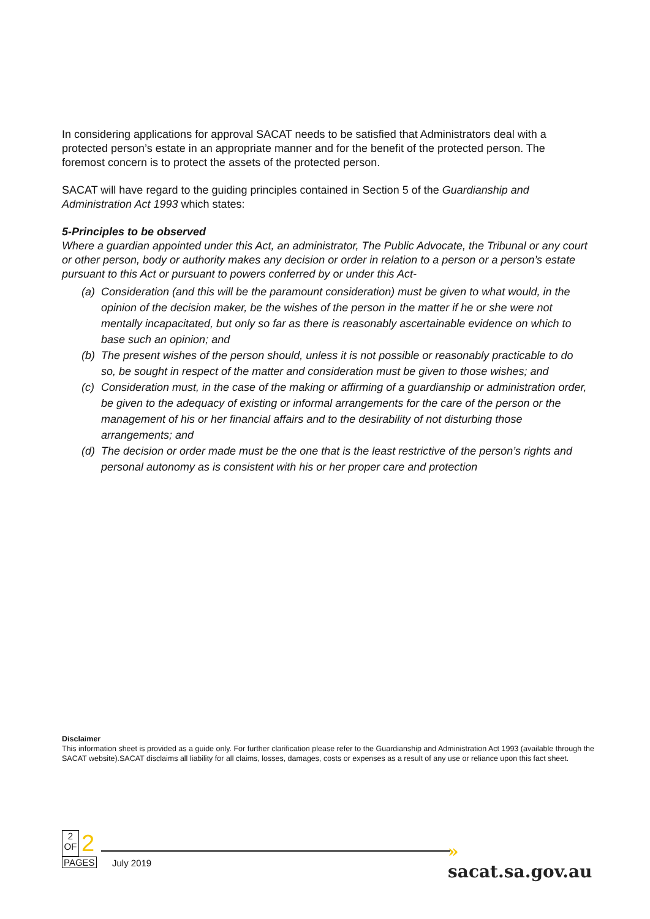In considering applications for approval SACAT needs to be satisfied that Administrators deal with a protected person’s estate in an appropriate manner and for the benefit of the protected person. The foremost concern is to protect the assets of the protected person.
SACAT will have regard to the guiding principles contained in Section 5 of the Guardianship and Administration Act 1993 which states:
5-Principles to be observed
Where a guardian appointed under this Act, an administrator, The Public Advocate, the Tribunal or any court or other person, body or authority makes any decision or order in relation to a person or a person’s estate pursuant to this Act or pursuant to powers conferred by or under this Act-
(a) Consideration (and this will be the paramount consideration) must be given to what would, in the opinion of the decision maker, be the wishes of the person in the matter if he or she were not mentally incapacitated, but only so far as there is reasonably ascertainable evidence on which to base such an opinion; and
(b) The present wishes of the person should, unless it is not possible or reasonably practicable to do so, be sought in respect of the matter and consideration must be given to those wishes; and
(c) Consideration must, in the case of the making or affirming of a guardianship or administration order, be given to the adequacy of existing or informal arrangements for the care of the person or the management of his or her financial affairs and to the desirability of not disturbing those arrangements; and
(d) The decision or order made must be the one that is the least restrictive of the person’s rights and personal autonomy as is consistent with his or her proper care and protection
Disclaimer
This information sheet is provided as a guide only. For further clarification please refer to the Guardianship and Administration Act 1993 (available through the SACAT website).SACAT disclaims all liability for all claims, losses, damages, costs or expenses as a result of any use or reliance upon this fact sheet.
2
OF
2
PAGES
July 2019
» sacat.sa.gov.au